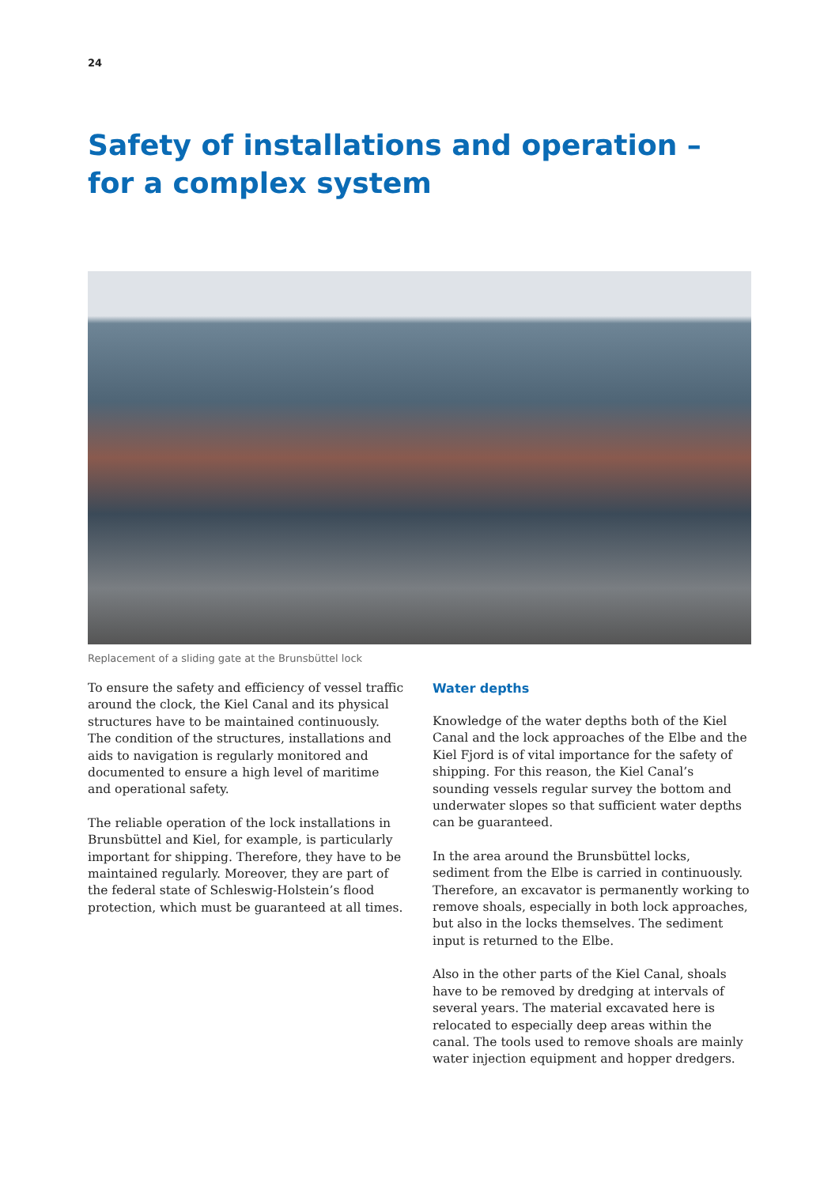24
Safety of installations and operation – for a complex system
Replacement of a sliding gate at the Brunsbüttel lock
To ensure the safety and efficiency of vessel traffic around the clock, the Kiel Canal and its physical structures have to be maintained continuously. The condition of the structures, installations and aids to navigation is regularly monitored and documented to ensure a high level of maritime and operational safety.
The reliable operation of the lock installations in Brunsbüttel and Kiel, for example, is particularly important for shipping. Therefore, they have to be maintained regularly. Moreover, they are part of the federal state of Schleswig-Holstein’s flood protection, which must be guaranteed at all times.
Water depths
Knowledge of the water depths both of the Kiel Canal and the lock approaches of the Elbe and the Kiel Fjord is of vital importance for the safety of shipping. For this reason, the Kiel Canal’s sounding vessels regular survey the bottom and underwater slopes so that sufficient water depths can be guaranteed.
In the area around the Brunsbüttel locks, sediment from the Elbe is carried in continuously. Therefore, an excavator is permanently working to remove shoals, especially in both lock approaches, but also in the locks themselves. The sediment input is returned to the Elbe.
Also in the other parts of the Kiel Canal, shoals have to be removed by dredging at intervals of several years. The material excavated here is relocated to especially deep areas within the canal. The tools used to remove shoals are mainly water injection equipment and hopper dredgers.